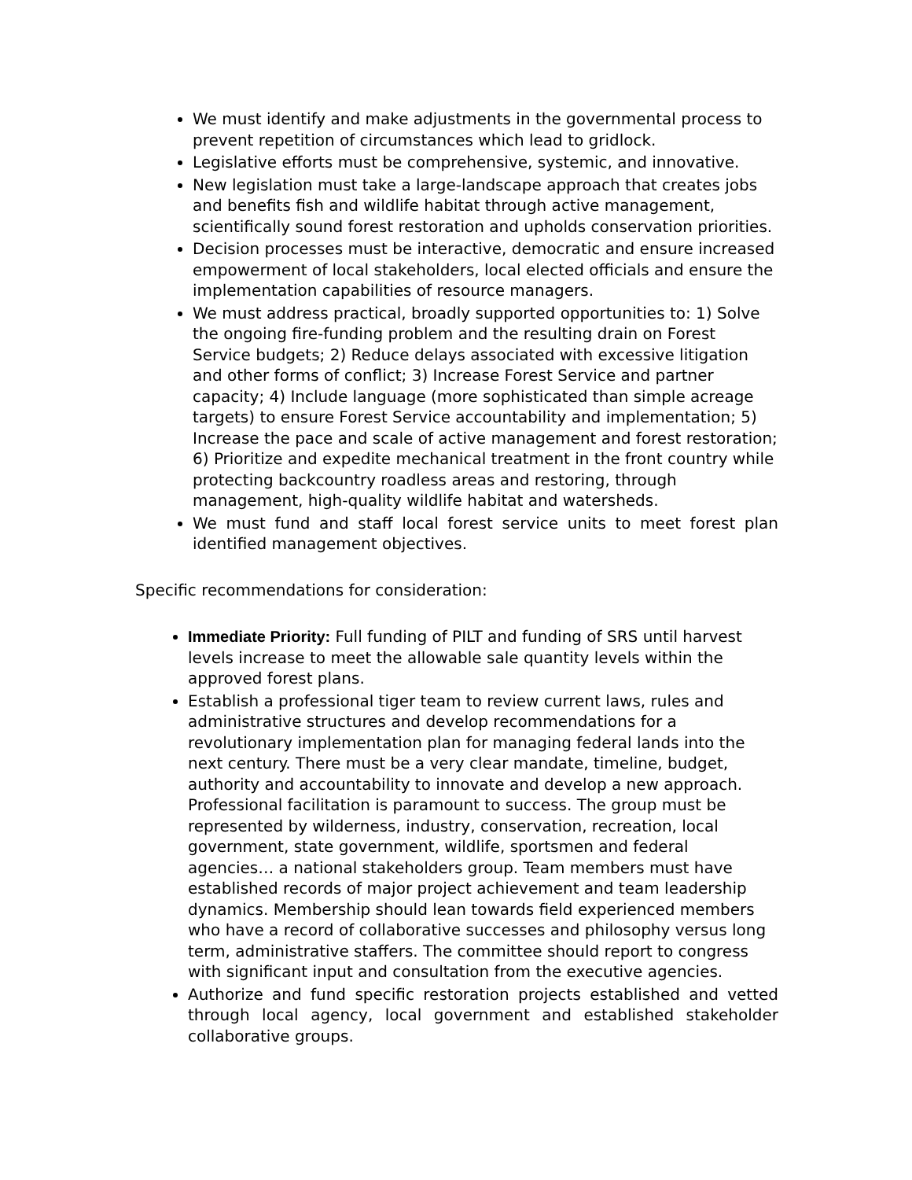We must identify and make adjustments in the governmental process to prevent repetition of circumstances which lead to gridlock.
Legislative efforts must be comprehensive, systemic, and innovative.
New legislation must take a large-landscape approach that creates jobs and benefits fish and wildlife habitat through active management, scientifically sound forest restoration and upholds conservation priorities.
Decision processes must be interactive, democratic and ensure increased empowerment of local stakeholders, local elected officials and ensure the implementation capabilities of resource managers.
We must address practical, broadly supported opportunities to: 1) Solve the ongoing fire-funding problem and the resulting drain on Forest Service budgets; 2) Reduce delays associated with excessive litigation and other forms of conflict; 3) Increase Forest Service and partner capacity; 4) Include language (more sophisticated than simple acreage targets) to ensure Forest Service accountability and implementation; 5) Increase the pace and scale of active management and forest restoration; 6) Prioritize and expedite mechanical treatment in the front country while protecting backcountry roadless areas and restoring, through management, high-quality wildlife habitat and watersheds.
We must fund and staff local forest service units to meet forest plan identified management objectives.
Specific recommendations for consideration:
Immediate Priority: Full funding of PILT and funding of SRS until harvest levels increase to meet the allowable sale quantity levels within the approved forest plans.
Establish a professional tiger team to review current laws, rules and administrative structures and develop recommendations for a revolutionary implementation plan for managing federal lands into the next century. There must be a very clear mandate, timeline, budget, authority and accountability to innovate and develop a new approach. Professional facilitation is paramount to success. The group must be represented by wilderness, industry, conservation, recreation, local government, state government, wildlife, sportsmen and federal agencies… a national stakeholders group. Team members must have established records of major project achievement and team leadership dynamics. Membership should lean towards field experienced members who have a record of collaborative successes and philosophy versus long term, administrative staffers. The committee should report to congress with significant input and consultation from the executive agencies.
Authorize and fund specific restoration projects established and vetted through local agency, local government and established stakeholder collaborative groups.